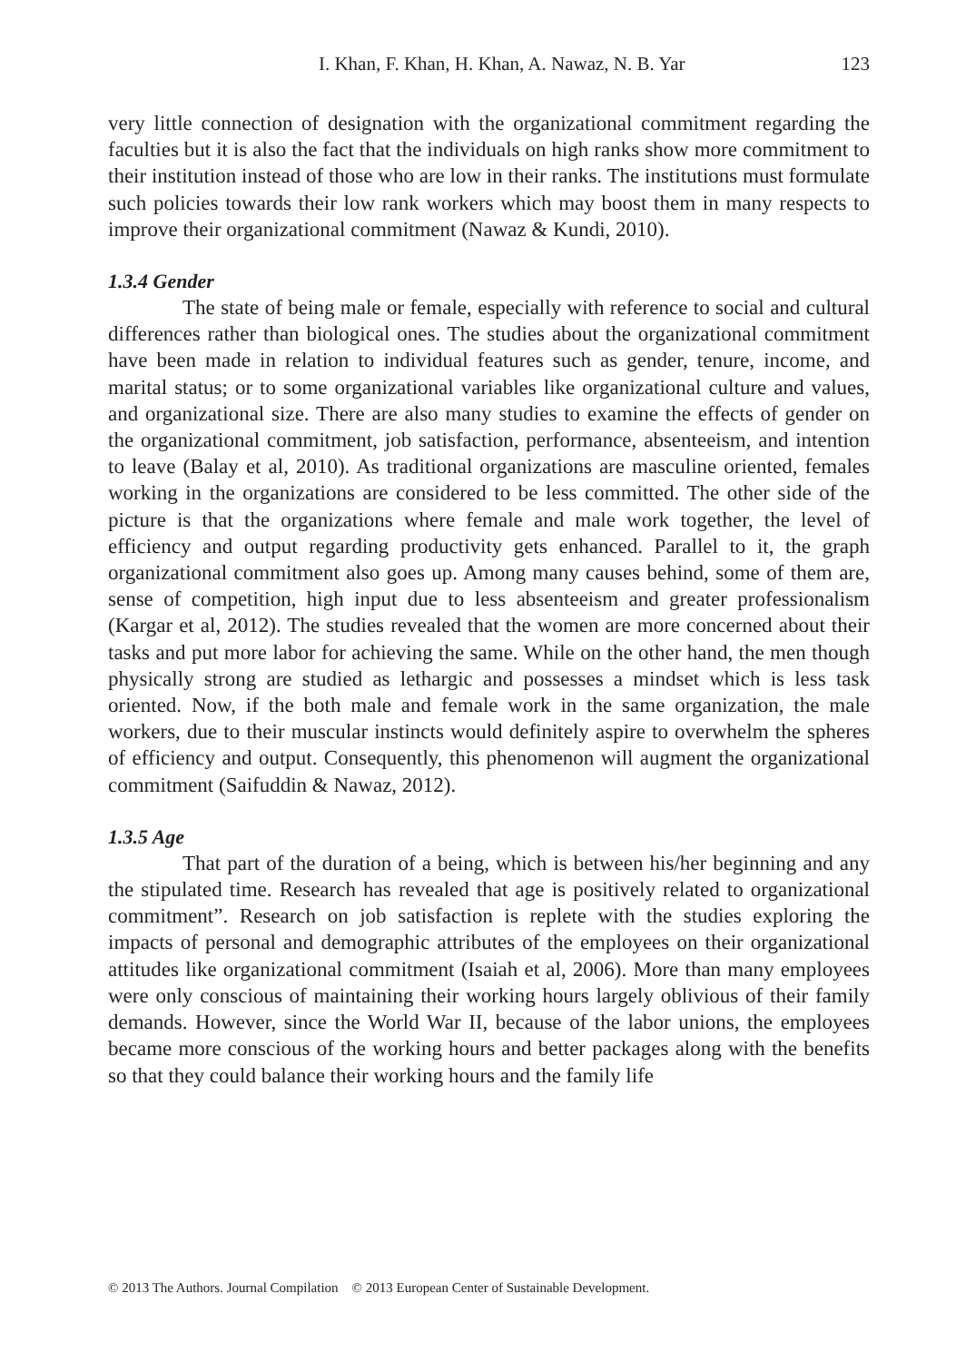I. Khan, F. Khan, H. Khan, A. Nawaz, N. B. Yar 123
very little connection of designation with the organizational commitment regarding the faculties but it is also the fact that the individuals on high ranks show more commitment to their institution instead of those who are low in their ranks. The institutions must formulate such policies towards their low rank workers which may boost them in many respects to improve their organizational commitment (Nawaz & Kundi, 2010).
1.3.4 Gender
The state of being male or female, especially with reference to social and cultural differences rather than biological ones. The studies about the organizational commitment have been made in relation to individual features such as gender, tenure, income, and marital status; or to some organizational variables like organizational culture and values, and organizational size. There are also many studies to examine the effects of gender on the organizational commitment, job satisfaction, performance, absenteeism, and intention to leave (Balay et al, 2010). As traditional organizations are masculine oriented, females working in the organizations are considered to be less committed. The other side of the picture is that the organizations where female and male work together, the level of efficiency and output regarding productivity gets enhanced. Parallel to it, the graph organizational commitment also goes up. Among many causes behind, some of them are, sense of competition, high input due to less absenteeism and greater professionalism (Kargar et al, 2012). The studies revealed that the women are more concerned about their tasks and put more labor for achieving the same. While on the other hand, the men though physically strong are studied as lethargic and possesses a mindset which is less task oriented. Now, if the both male and female work in the same organization, the male workers, due to their muscular instincts would definitely aspire to overwhelm the spheres of efficiency and output. Consequently, this phenomenon will augment the organizational commitment (Saifuddin & Nawaz, 2012).
1.3.5 Age
That part of the duration of a being, which is between his/her beginning and any the stipulated time. Research has revealed that age is positively related to organizational commitment”. Research on job satisfaction is replete with the studies exploring the impacts of personal and demographic attributes of the employees on their organizational attitudes like organizational commitment (Isaiah et al, 2006). More than many employees were only conscious of maintaining their working hours largely oblivious of their family demands. However, since the World War II, because of the labor unions, the employees became more conscious of the working hours and better packages along with the benefits so that they could balance their working hours and the family life
© 2013 The Authors. Journal Compilation © 2013 European Center of Sustainable Development.